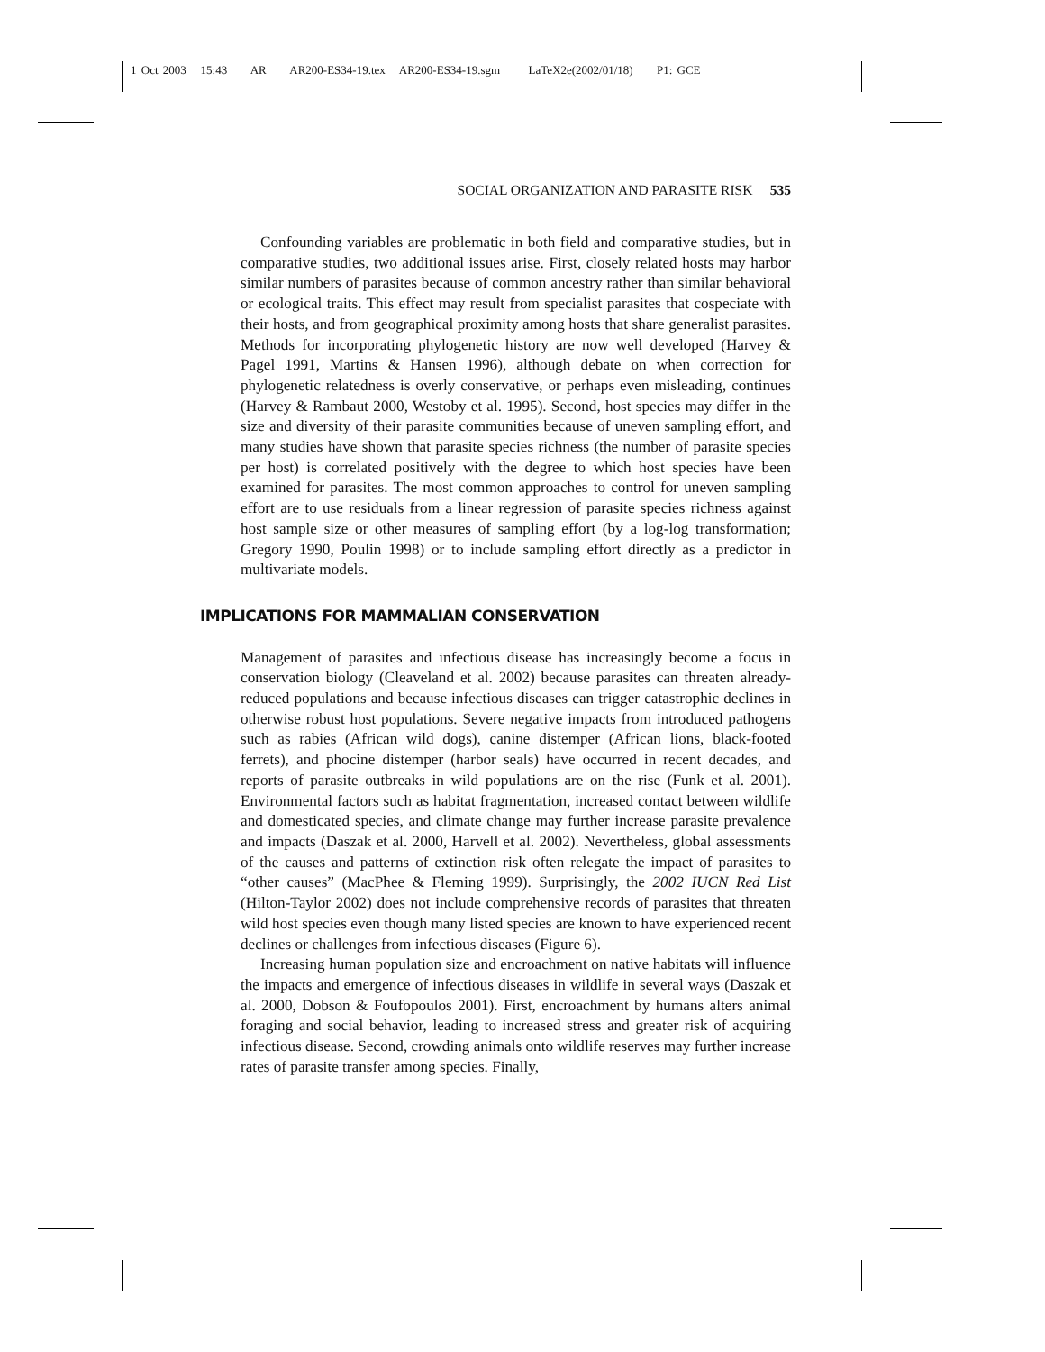1 Oct 2003 15:43 AR AR200-ES34-19.tex AR200-ES34-19.sgm LaTeX2e(2002/01/18) P1: GCE
SOCIAL ORGANIZATION AND PARASITE RISK 535
Confounding variables are problematic in both field and comparative studies, but in comparative studies, two additional issues arise. First, closely related hosts may harbor similar numbers of parasites because of common ancestry rather than similar behavioral or ecological traits. This effect may result from specialist parasites that cospeciate with their hosts, and from geographical proximity among hosts that share generalist parasites. Methods for incorporating phylogenetic history are now well developed (Harvey & Pagel 1991, Martins & Hansen 1996), although debate on when correction for phylogenetic relatedness is overly conservative, or perhaps even misleading, continues (Harvey & Rambaut 2000, Westoby et al. 1995). Second, host species may differ in the size and diversity of their parasite communities because of uneven sampling effort, and many studies have shown that parasite species richness (the number of parasite species per host) is correlated positively with the degree to which host species have been examined for parasites. The most common approaches to control for uneven sampling effort are to use residuals from a linear regression of parasite species richness against host sample size or other measures of sampling effort (by a log-log transformation; Gregory 1990, Poulin 1998) or to include sampling effort directly as a predictor in multivariate models.
IMPLICATIONS FOR MAMMALIAN CONSERVATION
Management of parasites and infectious disease has increasingly become a focus in conservation biology (Cleaveland et al. 2002) because parasites can threaten already-reduced populations and because infectious diseases can trigger catastrophic declines in otherwise robust host populations. Severe negative impacts from introduced pathogens such as rabies (African wild dogs), canine distemper (African lions, black-footed ferrets), and phocine distemper (harbor seals) have occurred in recent decades, and reports of parasite outbreaks in wild populations are on the rise (Funk et al. 2001). Environmental factors such as habitat fragmentation, increased contact between wildlife and domesticated species, and climate change may further increase parasite prevalence and impacts (Daszak et al. 2000, Harvell et al. 2002). Nevertheless, global assessments of the causes and patterns of extinction risk often relegate the impact of parasites to “other causes” (MacPhee & Fleming 1999). Surprisingly, the 2002 IUCN Red List (Hilton-Taylor 2002) does not include comprehensive records of parasites that threaten wild host species even though many listed species are known to have experienced recent declines or challenges from infectious diseases (Figure 6).
Increasing human population size and encroachment on native habitats will influence the impacts and emergence of infectious diseases in wildlife in several ways (Daszak et al. 2000, Dobson & Foufopoulos 2001). First, encroachment by humans alters animal foraging and social behavior, leading to increased stress and greater risk of acquiring infectious disease. Second, crowding animals onto wildlife reserves may further increase rates of parasite transfer among species. Finally,